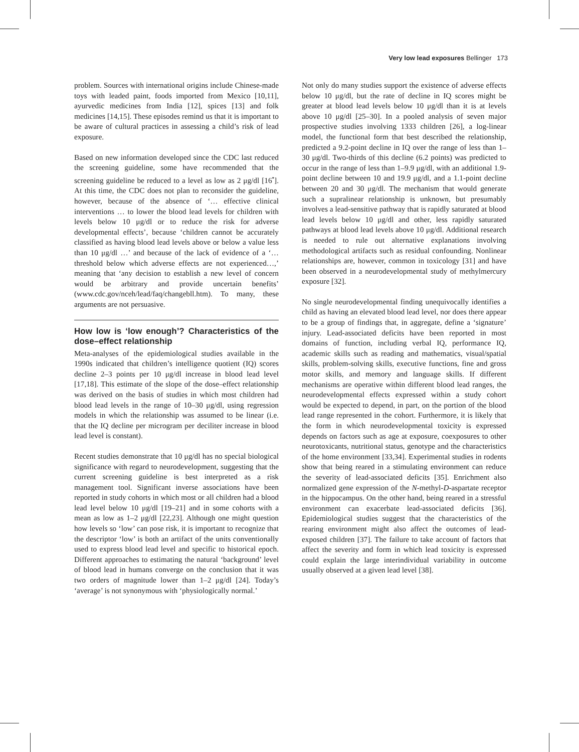Very low lead exposures Bellinger 173
problem. Sources with international origins include Chinese-made toys with leaded paint, foods imported from Mexico [10,11], ayurvedic medicines from India [12], spices [13] and folk medicines [14,15]. These episodes remind us that it is important to be aware of cultural practices in assessing a child’s risk of lead exposure.
Based on new information developed since the CDC last reduced the screening guideline, some have recommended that the screening guideline be reduced to a level as low as 2 μg/dl [16<sup>•</sup>]. At this time, the CDC does not plan to reconsider the guideline, however, because of the absence of ‘… effective clinical interventions … to lower the blood lead levels for children with levels below 10 μg/dl or to reduce the risk for adverse developmental effects’, because ‘children cannot be accurately classified as having blood lead levels above or below a value less than 10 μg/dl …’ and because of the lack of evidence of a ‘…threshold below which adverse effects are not experienced…,’ meaning that ‘any decision to establish a new level of concern would be arbitrary and provide uncertain benefits’ (www.cdc.gov/nceh/lead/faq/changebll.htm). To many, these arguments are not persuasive.
How low is ‘low enough’? Characteristics of the dose–effect relationship
Meta-analyses of the epidemiological studies available in the 1990s indicated that children’s intelligence quotient (IQ) scores decline 2–3 points per 10 μg/dl increase in blood lead level [17,18]. This estimate of the slope of the dose–effect relationship was derived on the basis of studies in which most children had blood lead levels in the range of 10–30 μg/dl, using regression models in which the relationship was assumed to be linear (i.e. that the IQ decline per microgram per deciliter increase in blood lead level is constant).
Recent studies demonstrate that 10 μg/dl has no special biological significance with regard to neurodevelopment, suggesting that the current screening guideline is best interpreted as a risk management tool. Significant inverse associations have been reported in study cohorts in which most or all children had a blood lead level below 10 μg/dl [19–21] and in some cohorts with a mean as low as 1–2 μg/dl [22,23]. Although one might question how levels so ‘low’ can pose risk, it is important to recognize that the descriptor ‘low’ is both an artifact of the units conventionally used to express blood lead level and specific to historical epoch. Different approaches to estimating the natural ‘background’ level of blood lead in humans converge on the conclusion that it was two orders of magnitude lower than 1–2 μg/dl [24]. Today’s ‘average’ is not synonymous with ‘physiologically normal.’
Not only do many studies support the existence of adverse effects below 10 μg/dl, but the rate of decline in IQ scores might be greater at blood lead levels below 10 μg/dl than it is at levels above 10 μg/dl [25–30]. In a pooled analysis of seven major prospective studies involving 1333 children [26], a log-linear model, the functional form that best described the relationship, predicted a 9.2-point decline in IQ over the range of less than 1–30 μg/dl. Two-thirds of this decline (6.2 points) was predicted to occur in the range of less than 1–9.9 μg/dl, with an additional 1.9-point decline between 10 and 19.9 μg/dl, and a 1.1-point decline between 20 and 30 μg/dl. The mechanism that would generate such a supralinear relationship is unknown, but presumably involves a lead-sensitive pathway that is rapidly saturated at blood lead levels below 10 μg/dl and other, less rapidly saturated pathways at blood lead levels above 10 μg/dl. Additional research is needed to rule out alternative explanations involving methodological artifacts such as residual confounding. Nonlinear relationships are, however, common in toxicology [31] and have been observed in a neurodevelopmental study of methylmercury exposure [32].
No single neurodevelopmental finding unequivocally identifies a child as having an elevated blood lead level, nor does there appear to be a group of findings that, in aggregate, define a ‘signature’ injury. Lead-associated deficits have been reported in most domains of function, including verbal IQ, performance IQ, academic skills such as reading and mathematics, visual/spatial skills, problem-solving skills, executive functions, fine and gross motor skills, and memory and language skills. If different mechanisms are operative within different blood lead ranges, the neurodevelopmental effects expressed within a study cohort would be expected to depend, in part, on the portion of the blood lead range represented in the cohort. Furthermore, it is likely that the form in which neurodevelopmental toxicity is expressed depends on factors such as age at exposure, coexposures to other neurotoxicants, nutritional status, genotype and the characteristics of the home environment [33,34]. Experimental studies in rodents show that being reared in a stimulating environment can reduce the severity of lead-associated deficits [35]. Enrichment also normalized gene expression of the N-methyl-D-aspartate receptor in the hippocampus. On the other hand, being reared in a stressful environment can exacerbate lead-associated deficits [36]. Epidemiological studies suggest that the characteristics of the rearing environment might also affect the outcomes of lead-exposed children [37]. The failure to take account of factors that affect the severity and form in which lead toxicity is expressed could explain the large interindividual variability in outcome usually observed at a given lead level [38].